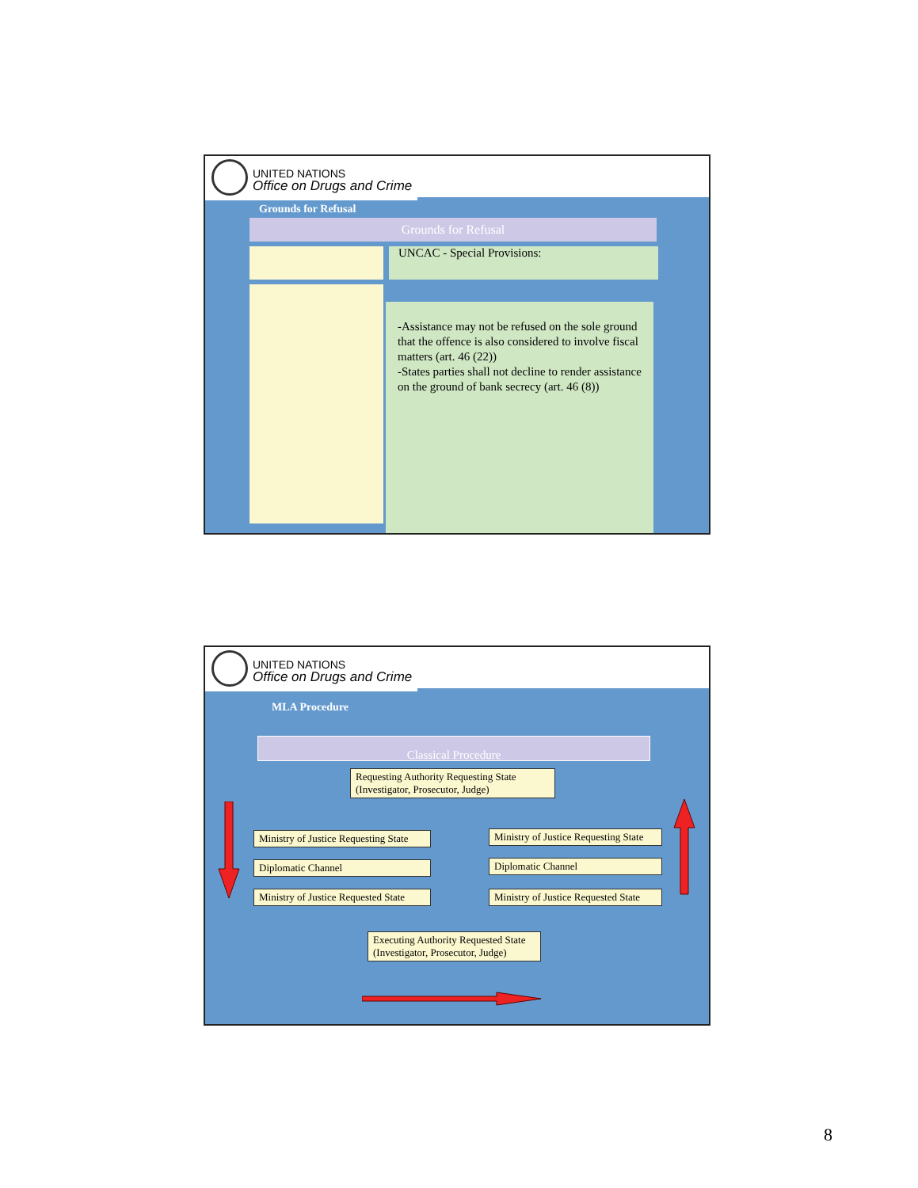UNITED NATIONS
Office on Drugs and Crime
Grounds for Refusal
Grounds for Refusal
UNCAC - Special Provisions:
-Assistance may not be refused on the sole ground that the offence is also considered to involve fiscal matters (art. 46 (22))
-States parties shall not decline to render assistance on the ground of bank secrecy (art. 46 (8))
UNITED NATIONS
Office on Drugs and Crime
MLA Procedure
Classical Procedure
Requesting Authority Requesting State (Investigator, Prosecutor, Judge)
Ministry of Justice Requesting State
Diplomatic Channel
Ministry of Justice Requested State
Ministry of Justice Requesting State
Diplomatic Channel
Ministry of Justice Requested State
Executing Authority Requested State (Investigator, Prosecutor, Judge)
8